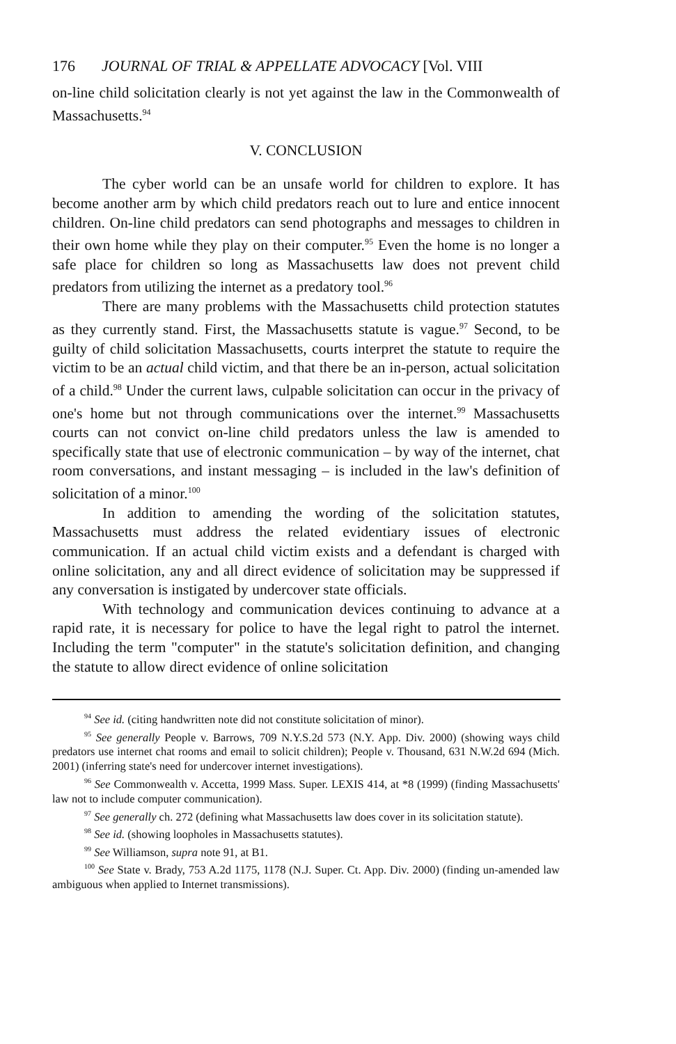176 JOURNAL OF TRIAL & APPELLATE ADVOCACY [Vol. VIII
on-line child solicitation clearly is not yet against the law in the Commonwealth of Massachusetts.<sup>94</sup>
V. CONCLUSION
The cyber world can be an unsafe world for children to explore. It has become another arm by which child predators reach out to lure and entice innocent children. On-line child predators can send photographs and messages to children in their own home while they play on their computer.<sup>95</sup> Even the home is no longer a safe place for children so long as Massachusetts law does not prevent child predators from utilizing the internet as a predatory tool.<sup>96</sup>
There are many problems with the Massachusetts child protection statutes as they currently stand. First, the Massachusetts statute is vague.<sup>97</sup> Second, to be guilty of child solicitation Massachusetts, courts interpret the statute to require the victim to be an actual child victim, and that there be an in-person, actual solicitation of a child.<sup>98</sup> Under the current laws, culpable solicitation can occur in the privacy of one's home but not through communications over the internet.<sup>99</sup> Massachusetts courts can not convict on-line child predators unless the law is amended to specifically state that use of electronic communication – by way of the internet, chat room conversations, and instant messaging – is included in the law's definition of solicitation of a minor.<sup>100</sup>
In addition to amending the wording of the solicitation statutes, Massachusetts must address the related evidentiary issues of electronic communication. If an actual child victim exists and a defendant is charged with online solicitation, any and all direct evidence of solicitation may be suppressed if any conversation is instigated by undercover state officials.
With technology and communication devices continuing to advance at a rapid rate, it is necessary for police to have the legal right to patrol the internet. Including the term "computer" in the statute's solicitation definition, and changing the statute to allow direct evidence of online solicitation
<sup>94</sup> See id. (citing handwritten note did not constitute solicitation of minor).
<sup>95</sup> See generally People v. Barrows, 709 N.Y.S.2d 573 (N.Y. App. Div. 2000) (showing ways child predators use internet chat rooms and email to solicit children); People v. Thousand, 631 N.W.2d 694 (Mich. 2001) (inferring state's need for undercover internet investigations).
<sup>96</sup> See Commonwealth v. Accetta, 1999 Mass. Super. LEXIS 414, at *8 (1999) (finding Massachusetts' law not to include computer communication).
<sup>97</sup> See generally ch. 272 (defining what Massachusetts law does cover in its solicitation statute).
<sup>98</sup> See id. (showing loopholes in Massachusetts statutes).
<sup>99</sup> See Williamson, supra note 91, at B1.
<sup>100</sup> See State v. Brady, 753 A.2d 1175, 1178 (N.J. Super. Ct. App. Div. 2000) (finding un-amended law ambiguous when applied to Internet transmissions).